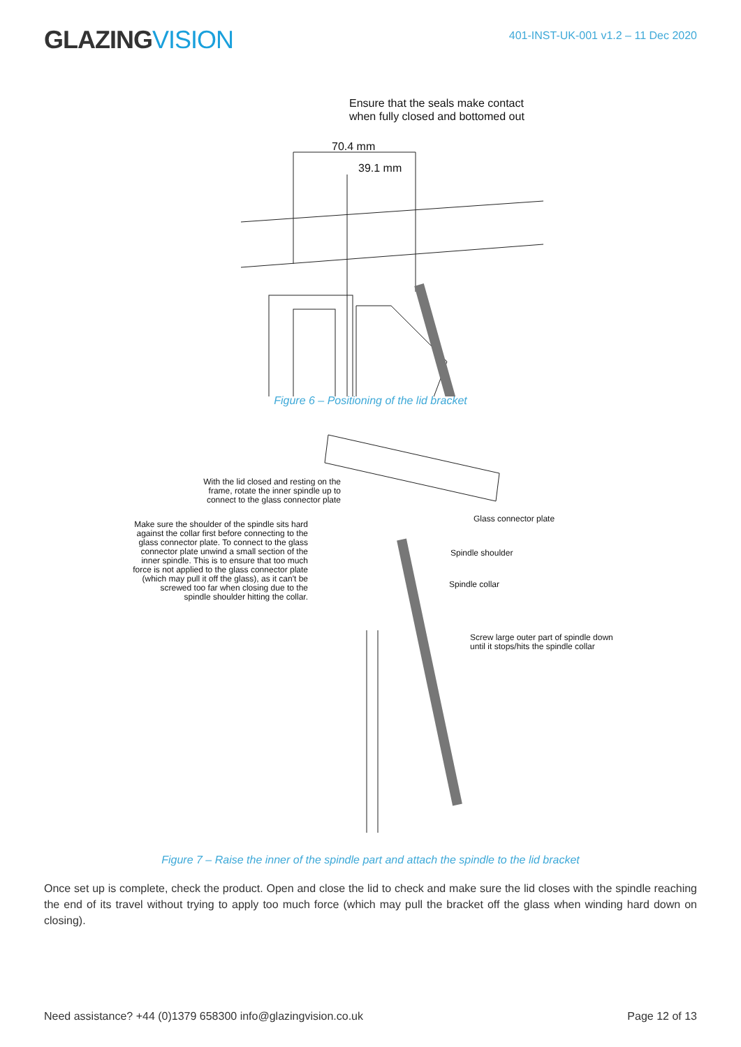GLAZINGVISION
401-INST-UK-001 v1.2 – 11 Dec 2020
Ensure that the seals make contact
when fully closed and bottomed out
70.4 mm
39.1 mm
Figure 6 – Positioning of the lid bracket
With the lid closed and resting on the frame, rotate the inner spindle up to connect to the glass connector plate
Make sure the shoulder of the spindle sits hard against the collar first before connecting to the glass connector plate. To connect to the glass connector plate unwind a small section of the inner spindle. This is to ensure that too much force is not applied to the glass connector plate (which may pull it off the glass), as it can't be screwed too far when closing due to the spindle shoulder hitting the collar.
Glass connector plate
Spindle shoulder
Spindle collar
Screw large outer part of spindle down
until it stops/hits the spindle collar
Figure 7 – Raise the inner of the spindle part and attach the spindle to the lid bracket
Once set up is complete, check the product. Open and close the lid to check and make sure the lid closes with the spindle reaching the end of its travel without trying to apply too much force (which may pull the bracket off the glass when winding hard down on closing).
Need assistance? +44 (0)1379 658300 info@glazingvision.co.uk Page 12 of 13